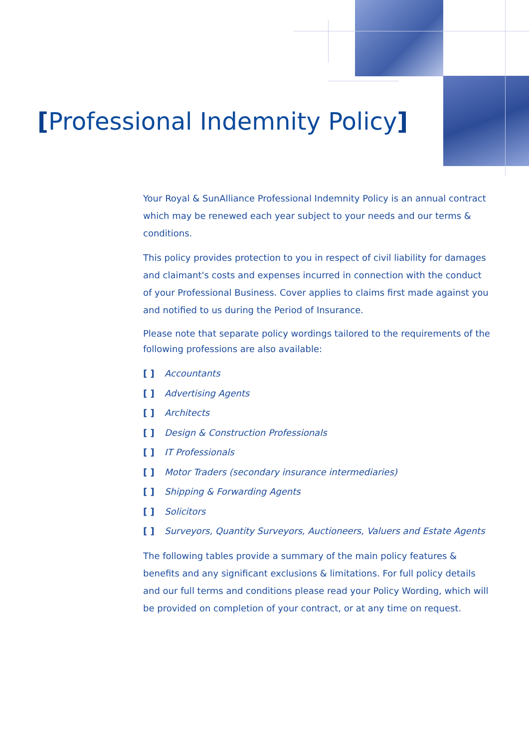[Professional Indemnity Policy]
Your Royal & SunAlliance Professional Indemnity Policy is an annual contract which may be renewed each year subject to your needs and our terms & conditions.
This policy provides protection to you in respect of civil liability for damages and claimant's costs and expenses incurred in connection with the conduct of your Professional Business. Cover applies to claims first made against you and notified to us during the Period of Insurance.
Please note that separate policy wordings tailored to the requirements of the following professions are also available:
[ ] Accountants
[ ] Advertising Agents
[ ] Architects
[ ] Design & Construction Professionals
[ ] IT Professionals
[ ] Motor Traders (secondary insurance intermediaries)
[ ] Shipping & Forwarding Agents
[ ] Solicitors
[ ] Surveyors, Quantity Surveyors, Auctioneers, Valuers and Estate Agents
The following tables provide a summary of the main policy features & benefits and any significant exclusions & limitations. For full policy details and our full terms and conditions please read your Policy Wording, which will be provided on completion of your contract, or at any time on request.